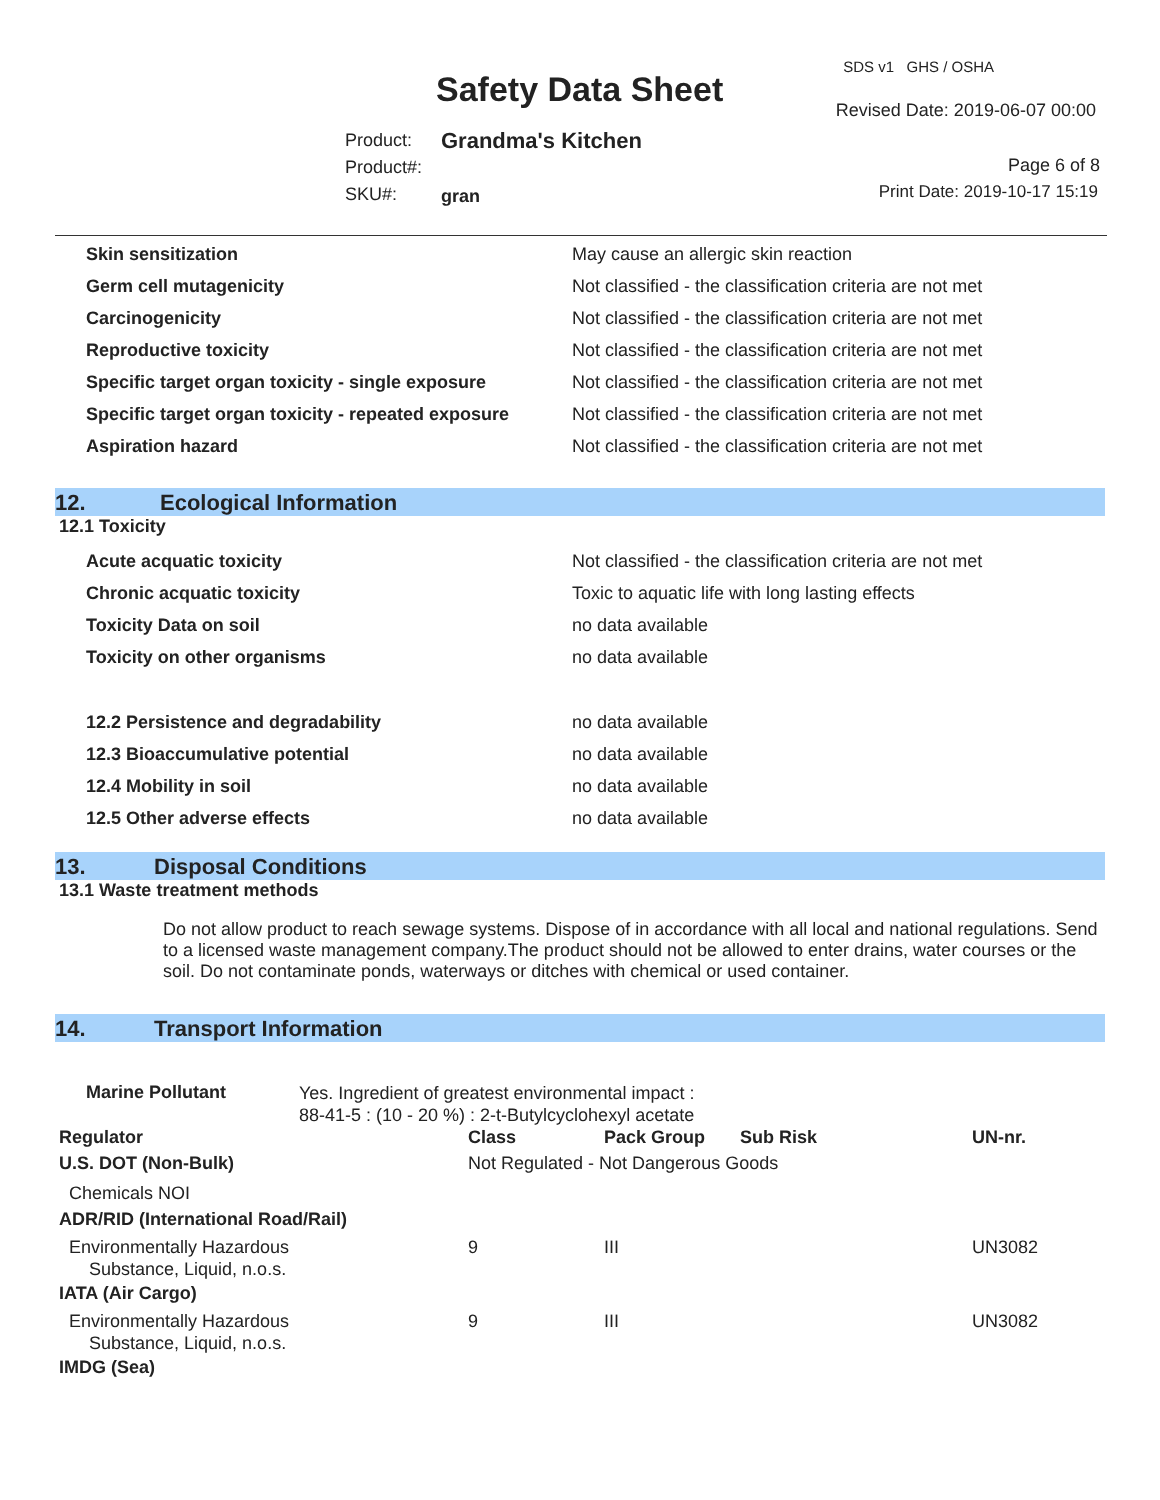Safety Data Sheet
SDS v1 GHS / OSHA
Revised Date: 2019-06-07 00:00
Product:
Product#:
SKU#:
Grandma's Kitchen
gran
Page 6 of 8
Print Date: 2019-10-17 15:19
| Skin sensitization | May cause an allergic skin reaction |
| Germ cell mutagenicity | Not classified - the classification criteria are not met |
| Carcinogenicity | Not classified - the classification criteria are not met |
| Reproductive toxicity | Not classified - the classification criteria are not met |
| Specific target organ toxicity - single exposure | Not classified - the classification criteria are not met |
| Specific target organ toxicity - repeated exposure | Not classified - the classification criteria are not met |
| Aspiration hazard | Not classified - the classification criteria are not met |
12. Ecological Information
12.1 Toxicity
| Acute acquatic toxicity | Not classified - the classification criteria are not met |
| Chronic acquatic toxicity | Toxic to aquatic life with long lasting effects |
| Toxicity Data on soil | no data available |
| Toxicity on other organisms | no data available |
| 12.2 Persistence and degradability | no data available |
| 12.3 Bioaccumulative potential | no data available |
| 12.4 Mobility in soil | no data available |
| 12.5 Other adverse effects | no data available |
13. Disposal Conditions
13.1 Waste treatment methods
Do not allow product to reach sewage systems. Dispose of in accordance with all local and national regulations. Send to a licensed waste management company.The product should not be allowed to enter drains, water courses or the soil. Do not contaminate ponds, waterways or ditches with chemical or used container.
14. Transport Information
| Marine Pollutant | Yes. Ingredient of greatest environmental impact : 88-41-5 : (10 - 20 %) : 2-t-Butylcyclohexyl acetate |
| Regulator | Class | Pack Group | Sub Risk | UN-nr. |
| U.S. DOT (Non-Bulk) | Not Regulated - Not Dangerous Goods | | | |
| Chemicals NOI | | | | |
| ADR/RID (International Road/Rail) | | | | |
| Environmentally Hazardous Substance, Liquid, n.o.s. | 9 | III | | UN3082 |
| IATA (Air Cargo) | | | | |
| Environmentally Hazardous Substance, Liquid, n.o.s. | 9 | III | | UN3082 |
| IMDG (Sea) | | | | |